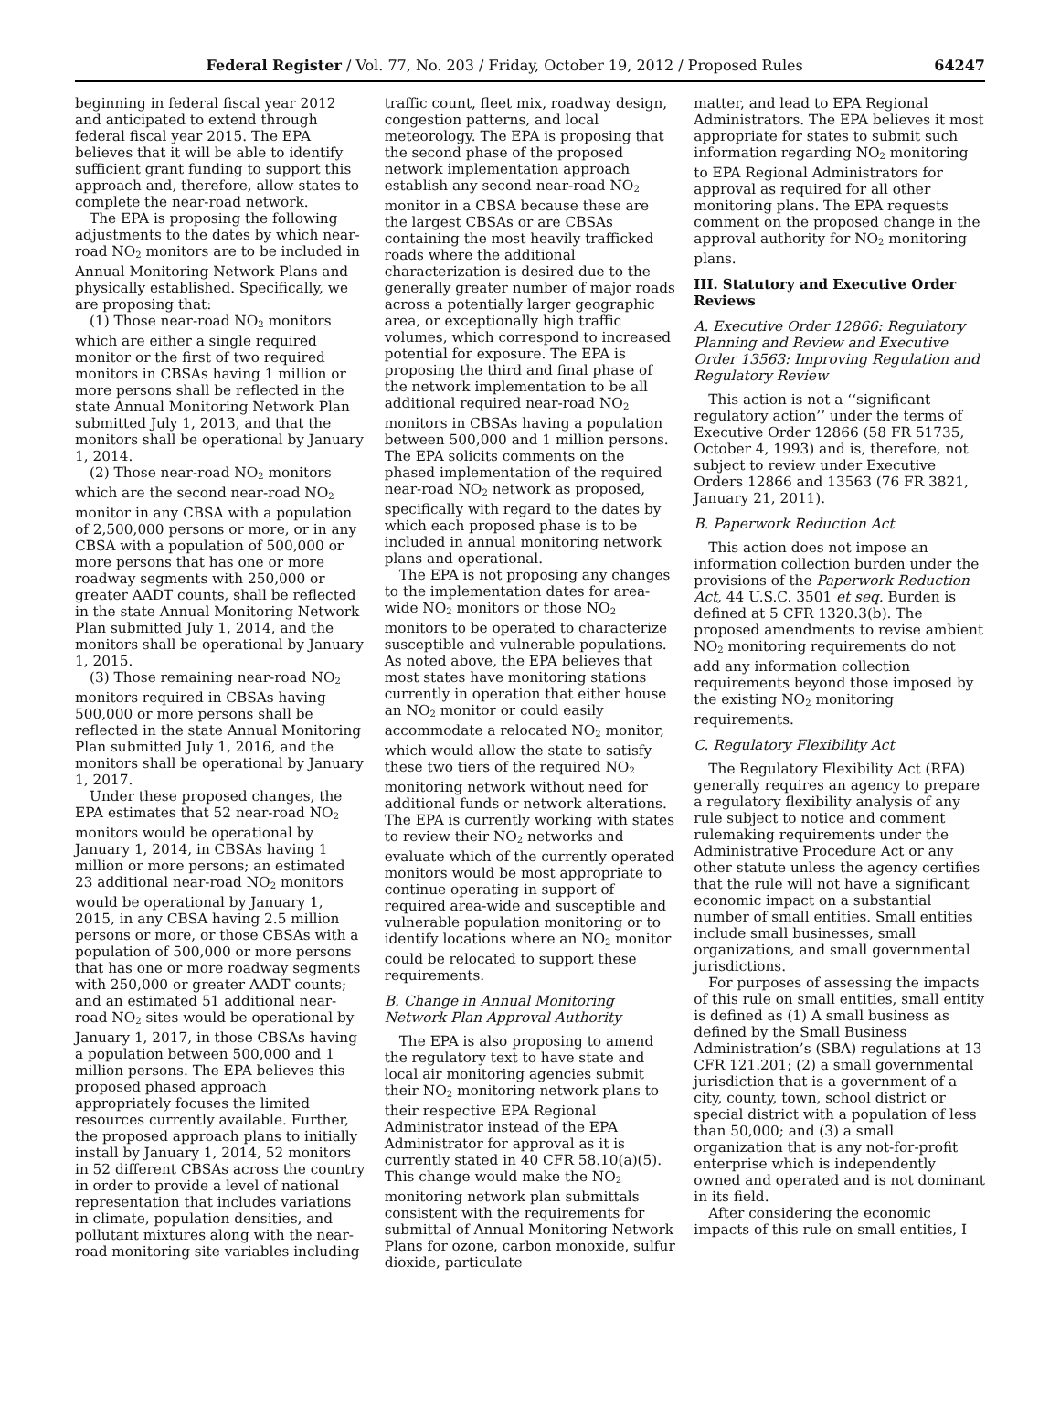Federal Register / Vol. 77, No. 203 / Friday, October 19, 2012 / Proposed Rules 64247
beginning in federal fiscal year 2012 and anticipated to extend through federal fiscal year 2015. The EPA believes that it will be able to identify sufficient grant funding to support this approach and, therefore, allow states to complete the near-road network.
The EPA is proposing the following adjustments to the dates by which near-road NO<sub>2</sub> monitors are to be included in Annual Monitoring Network Plans and physically established. Specifically, we are proposing that:
(1) Those near-road NO<sub>2</sub> monitors which are either a single required monitor or the first of two required monitors in CBSAs having 1 million or more persons shall be reflected in the state Annual Monitoring Network Plan submitted July 1, 2013, and that the monitors shall be operational by January 1, 2014.
(2) Those near-road NO<sub>2</sub> monitors which are the second near-road NO<sub>2</sub> monitor in any CBSA with a population of 2,500,000 persons or more, or in any CBSA with a population of 500,000 or more persons that has one or more roadway segments with 250,000 or greater AADT counts, shall be reflected in the state Annual Monitoring Network Plan submitted July 1, 2014, and the monitors shall be operational by January 1, 2015.
(3) Those remaining near-road NO<sub>2</sub> monitors required in CBSAs having 500,000 or more persons shall be reflected in the state Annual Monitoring Plan submitted July 1, 2016, and the monitors shall be operational by January 1, 2017.
Under these proposed changes, the EPA estimates that 52 near-road NO<sub>2</sub> monitors would be operational by January 1, 2014, in CBSAs having 1 million or more persons; an estimated 23 additional near-road NO<sub>2</sub> monitors would be operational by January 1, 2015, in any CBSA having 2.5 million persons or more, or those CBSAs with a population of 500,000 or more persons that has one or more roadway segments with 250,000 or greater AADT counts; and an estimated 51 additional near-road NO<sub>2</sub> sites would be operational by January 1, 2017, in those CBSAs having a population between 500,000 and 1 million persons. The EPA believes this proposed phased approach appropriately focuses the limited resources currently available. Further, the proposed approach plans to initially install by January 1, 2014, 52 monitors in 52 different CBSAs across the country in order to provide a level of national representation that includes variations in climate, population densities, and pollutant mixtures along with the near-road monitoring site variables including
traffic count, fleet mix, roadway design, congestion patterns, and local meteorology. The EPA is proposing that the second phase of the proposed network implementation approach establish any second near-road NO<sub>2</sub> monitor in a CBSA because these are the largest CBSAs or are CBSAs containing the most heavily trafficked roads where the additional characterization is desired due to the generally greater number of major roads across a potentially larger geographic area, or exceptionally high traffic volumes, which correspond to increased potential for exposure. The EPA is proposing the third and final phase of the network implementation to be all additional required near-road NO<sub>2</sub> monitors in CBSAs having a population between 500,000 and 1 million persons. The EPA solicits comments on the phased implementation of the required near-road NO<sub>2</sub> network as proposed, specifically with regard to the dates by which each proposed phase is to be included in annual monitoring network plans and operational.
The EPA is not proposing any changes to the implementation dates for area-wide NO<sub>2</sub> monitors or those NO<sub>2</sub> monitors to be operated to characterize susceptible and vulnerable populations. As noted above, the EPA believes that most states have monitoring stations currently in operation that either house an NO<sub>2</sub> monitor or could easily accommodate a relocated NO<sub>2</sub> monitor, which would allow the state to satisfy these two tiers of the required NO<sub>2</sub> monitoring network without need for additional funds or network alterations. The EPA is currently working with states to review their NO<sub>2</sub> networks and evaluate which of the currently operated monitors would be most appropriate to continue operating in support of required area-wide and susceptible and vulnerable population monitoring or to identify locations where an NO<sub>2</sub> monitor could be relocated to support these requirements.
B. Change in Annual Monitoring Network Plan Approval Authority
The EPA is also proposing to amend the regulatory text to have state and local air monitoring agencies submit their NO<sub>2</sub> monitoring network plans to their respective EPA Regional Administrator instead of the EPA Administrator for approval as it is currently stated in 40 CFR 58.10(a)(5). This change would make the NO<sub>2</sub> monitoring network plan submittals consistent with the requirements for submittal of Annual Monitoring Network Plans for ozone, carbon monoxide, sulfur dioxide, particulate
matter, and lead to EPA Regional Administrators. The EPA believes it most appropriate for states to submit such information regarding NO<sub>2</sub> monitoring to EPA Regional Administrators for approval as required for all other monitoring plans. The EPA requests comment on the proposed change in the approval authority for NO<sub>2</sub> monitoring plans.
III. Statutory and Executive Order Reviews
A. Executive Order 12866: Regulatory Planning and Review and Executive Order 13563: Improving Regulation and Regulatory Review
This action is not a ‘‘significant regulatory action’’ under the terms of Executive Order 12866 (58 FR 51735, October 4, 1993) and is, therefore, not subject to review under Executive Orders 12866 and 13563 (76 FR 3821, January 21, 2011).
B. Paperwork Reduction Act
This action does not impose an information collection burden under the provisions of the Paperwork Reduction Act, 44 U.S.C. 3501 et seq. Burden is defined at 5 CFR 1320.3(b). The proposed amendments to revise ambient NO<sub>2</sub> monitoring requirements do not add any information collection requirements beyond those imposed by the existing NO<sub>2</sub> monitoring requirements.
C. Regulatory Flexibility Act
The Regulatory Flexibility Act (RFA) generally requires an agency to prepare a regulatory flexibility analysis of any rule subject to notice and comment rulemaking requirements under the Administrative Procedure Act or any other statute unless the agency certifies that the rule will not have a significant economic impact on a substantial number of small entities. Small entities include small businesses, small organizations, and small governmental jurisdictions.
For purposes of assessing the impacts of this rule on small entities, small entity is defined as (1) A small business as defined by the Small Business Administration’s (SBA) regulations at 13 CFR 121.201; (2) a small governmental jurisdiction that is a government of a city, county, town, school district or special district with a population of less than 50,000; and (3) a small organization that is any not-for-profit enterprise which is independently owned and operated and is not dominant in its field.
After considering the economic impacts of this rule on small entities, I